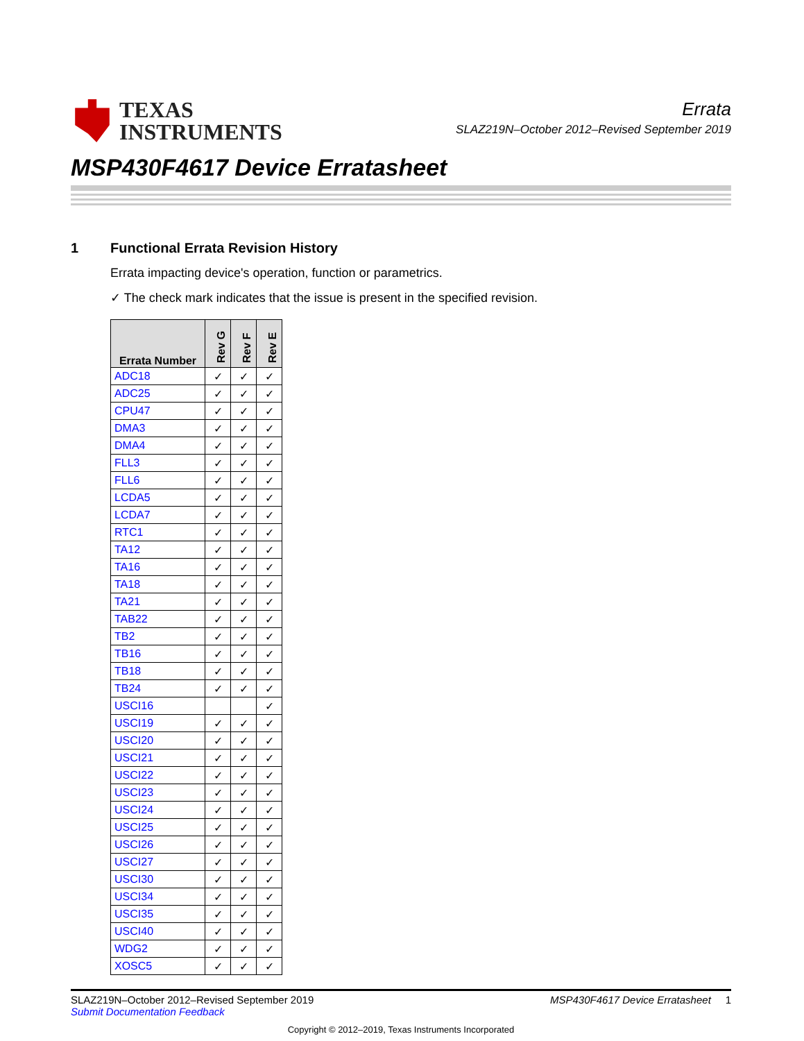TEXAS
INSTRUMENTS
Errata
SLAZ219N–October 2012–Revised September 2019
MSP430F4617 Device Erratasheet
1 Functional Errata Revision History
Errata impacting device's operation, function or parametrics.
✓ The check mark indicates that the issue is present in the specified revision.
| Errata Number | Rev G | Rev F | Rev E |
| --- | --- | --- | --- |
| ADC18 | ✓ | ✓ | ✓ |
| ADC25 | ✓ | ✓ | ✓ |
| CPU47 | ✓ | ✓ | ✓ |
| DMA3 | ✓ | ✓ | ✓ |
| DMA4 | ✓ | ✓ | ✓ |
| FLL3 | ✓ | ✓ | ✓ |
| FLL6 | ✓ | ✓ | ✓ |
| LCDA5 | ✓ | ✓ | ✓ |
| LCDA7 | ✓ | ✓ | ✓ |
| RTC1 | ✓ | ✓ | ✓ |
| TA12 | ✓ | ✓ | ✓ |
| TA16 | ✓ | ✓ | ✓ |
| TA18 | ✓ | ✓ | ✓ |
| TA21 | ✓ | ✓ | ✓ |
| TAB22 | ✓ | ✓ | ✓ |
| TB2 | ✓ | ✓ | ✓ |
| TB16 | ✓ | ✓ | ✓ |
| TB18 | ✓ | ✓ | ✓ |
| TB24 | ✓ | ✓ | ✓ |
| USCI16 | | | ✓ |
| USCI19 | ✓ | ✓ | ✓ |
| USCI20 | ✓ | ✓ | ✓ |
| USCI21 | ✓ | ✓ | ✓ |
| USCI22 | ✓ | ✓ | ✓ |
| USCI23 | ✓ | ✓ | ✓ |
| USCI24 | ✓ | ✓ | ✓ |
| USCI25 | ✓ | ✓ | ✓ |
| USCI26 | ✓ | ✓ | ✓ |
| USCI27 | ✓ | ✓ | ✓ |
| USCI30 | ✓ | ✓ | ✓ |
| USCI34 | ✓ | ✓ | ✓ |
| USCI35 | ✓ | ✓ | ✓ |
| USCI40 | ✓ | ✓ | ✓ |
| WDG2 | ✓ | ✓ | ✓ |
| XOSC5 | ✓ | ✓ | ✓ |
SLAZ219N–October 2012–Revised September 2019
Submit Documentation Feedback
MSP430F4617 Device Erratasheet 1
Copyright © 2012–2019, Texas Instruments Incorporated